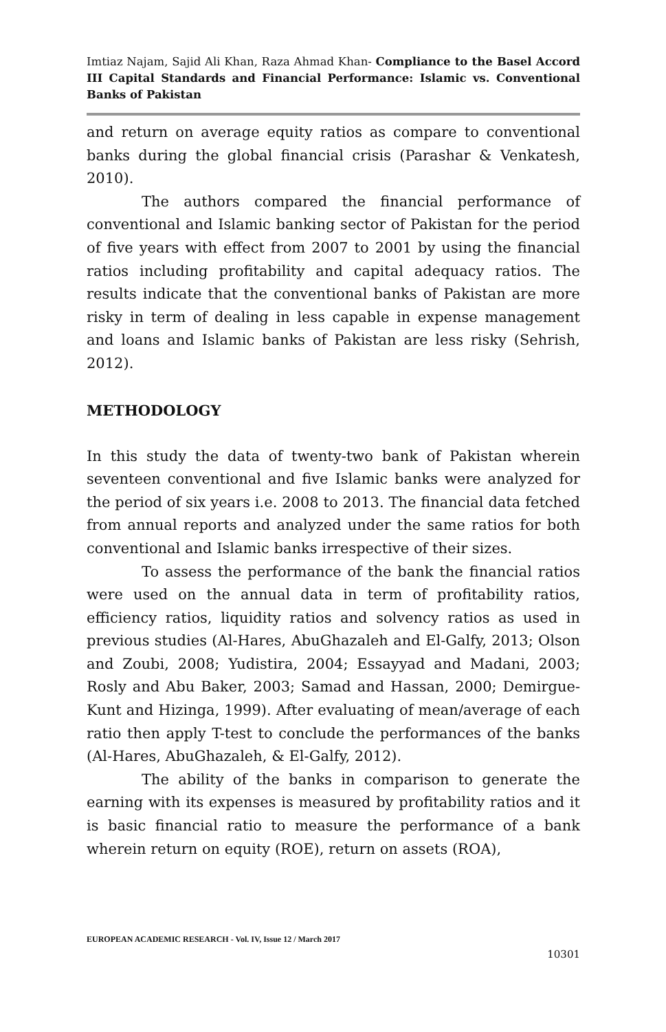Imtiaz Najam, Sajid Ali Khan, Raza Ahmad Khan- Compliance to the Basel Accord III Capital Standards and Financial Performance: Islamic vs. Conventional Banks of Pakistan
and return on average equity ratios as compare to conventional banks during the global financial crisis (Parashar & Venkatesh, 2010).
The authors compared the financial performance of conventional and Islamic banking sector of Pakistan for the period of five years with effect from 2007 to 2001 by using the financial ratios including profitability and capital adequacy ratios. The results indicate that the conventional banks of Pakistan are more risky in term of dealing in less capable in expense management and loans and Islamic banks of Pakistan are less risky (Sehrish, 2012).
METHODOLOGY
In this study the data of twenty-two bank of Pakistan wherein seventeen conventional and five Islamic banks were analyzed for the period of six years i.e. 2008 to 2013. The financial data fetched from annual reports and analyzed under the same ratios for both conventional and Islamic banks irrespective of their sizes.
To assess the performance of the bank the financial ratios were used on the annual data in term of profitability ratios, efficiency ratios, liquidity ratios and solvency ratios as used in previous studies (Al-Hares, AbuGhazaleh and El-Galfy, 2013; Olson and Zoubi, 2008; Yudistira, 2004; Essayyad and Madani, 2003; Rosly and Abu Baker, 2003; Samad and Hassan, 2000; Demirgue-Kunt and Hizinga, 1999). After evaluating of mean/average of each ratio then apply T-test to conclude the performances of the banks (Al-Hares, AbuGhazaleh, & El-Galfy, 2012).
The ability of the banks in comparison to generate the earning with its expenses is measured by profitability ratios and it is basic financial ratio to measure the performance of a bank wherein return on equity (ROE), return on assets (ROA),
EUROPEAN ACADEMIC RESEARCH - Vol. IV, Issue 12 / March 2017
10301